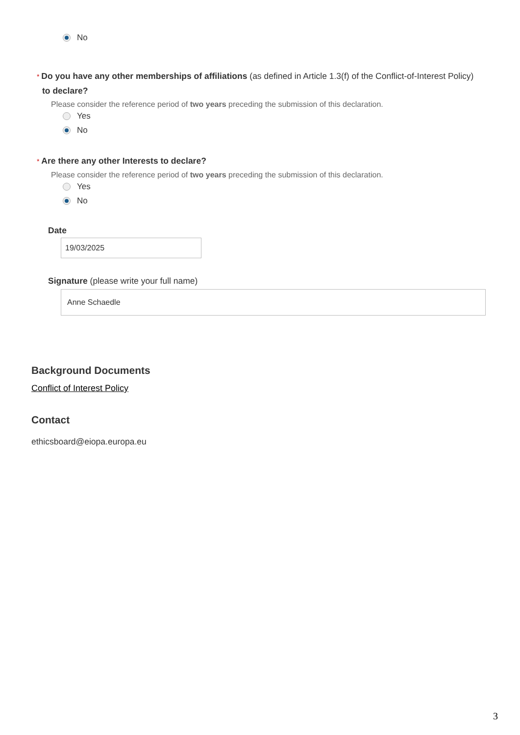No
* Do you have any other memberships of affiliations (as defined in Article 1.3(f) of the Conflict-of-Interest Policy) to declare?
Please consider the reference period of two years preceding the submission of this declaration.
Yes
No
* Are there any other Interests to declare?
Please consider the reference period of two years preceding the submission of this declaration.
Yes
No
Date
19/03/2025
Signature (please write your full name)
Anne Schaedle
Background Documents
Conflict of Interest Policy
Contact
ethicsboard@eiopa.europa.eu
3